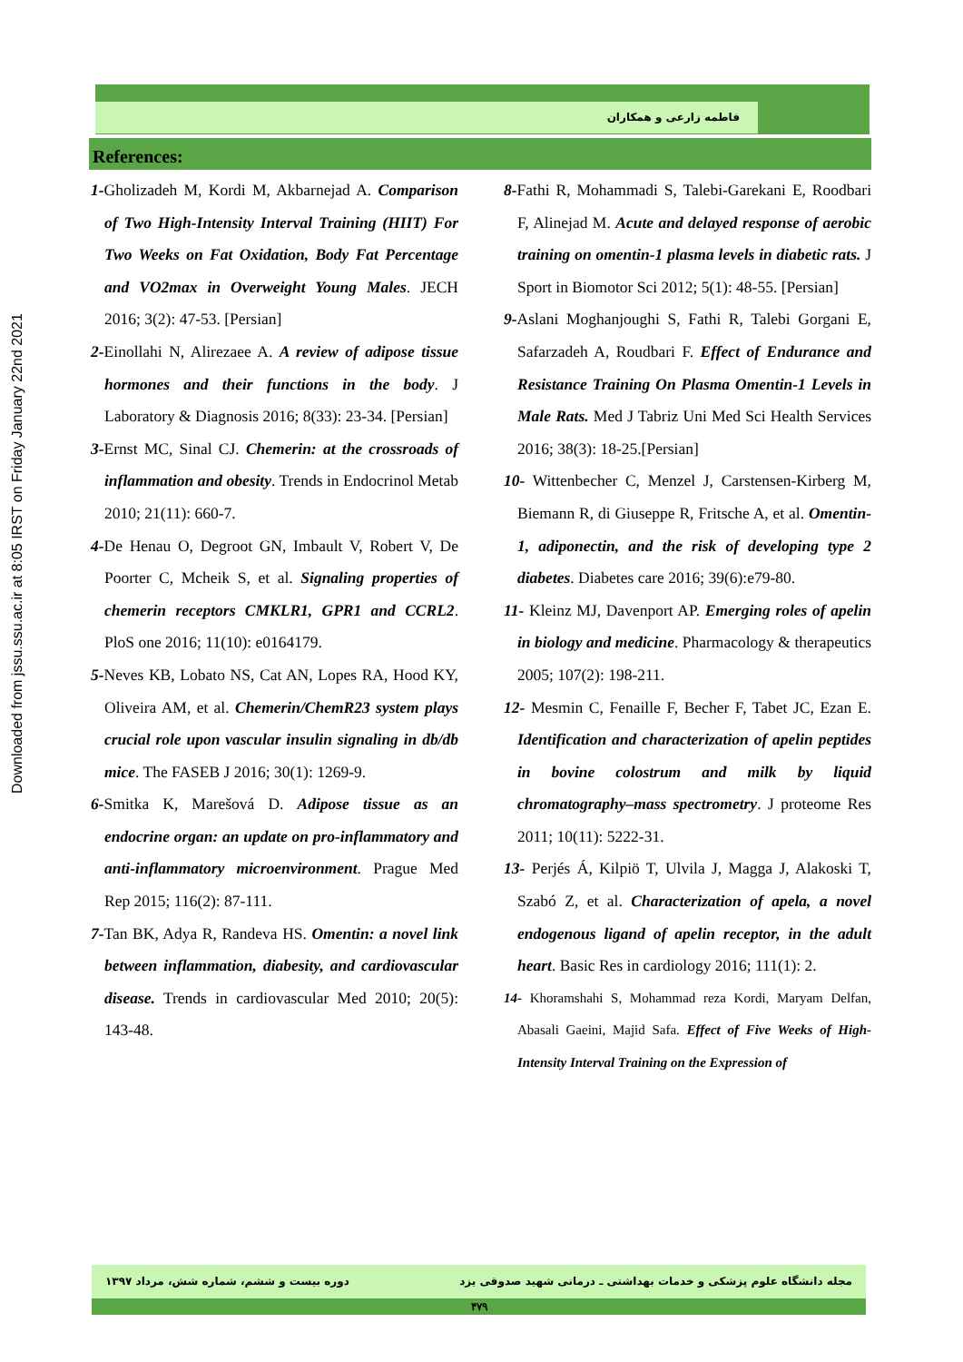Downloaded from jssu.ssu.ac.ir at 8:05 IRST on Friday January 22nd 2021
فاطمه زارعی و همکاران
References:
1-Gholizadeh M, Kordi M, Akbarnejad A. Comparison of Two High-Intensity Interval Training (HIIT) For Two Weeks on Fat Oxidation, Body Fat Percentage and VO2max in Overweight Young Males. JECH 2016; 3(2): 47-53. [Persian]
2-Einollahi N, Alirezaee A. A review of adipose tissue hormones and their functions in the body. J Laboratory & Diagnosis 2016; 8(33): 23-34. [Persian]
3-Ernst MC, Sinal CJ. Chemerin: at the crossroads of inflammation and obesity. Trends in Endocrinol Metab 2010; 21(11): 660-7.
4-De Henau O, Degroot GN, Imbault V, Robert V, De Poorter C, Mcheik S, et al. Signaling properties of chemerin receptors CMKLR1, GPR1 and CCRL2. PloS one 2016; 11(10): e0164179.
5-Neves KB, Lobato NS, Cat AN, Lopes RA, Hood KY, Oliveira AM, et al. Chemerin/ChemR23 system plays crucial role upon vascular insulin signaling in db/db mice. The FASEB J 2016; 30(1): 1269-9.
6-Smitka K, Marešová D. Adipose tissue as an endocrine organ: an update on pro-inflammatory and anti-inflammatory microenvironment. Prague Med Rep 2015; 116(2): 87-111.
7-Tan BK, Adya R, Randeva HS. Omentin: a novel link between inflammation, diabesity, and cardiovascular disease. Trends in cardiovascular Med 2010; 20(5): 143-48.
8-Fathi R, Mohammadi S, Talebi-Garekani E, Roodbari F, Alinejad M. Acute and delayed response of aerobic training on omentin-1 plasma levels in diabetic rats. J Sport in Biomotor Sci 2012; 5(1): 48-55. [Persian]
9-Aslani Moghanjoughi S, Fathi R, Talebi Gorgani E, Safarzadeh A, Roudbari F. Effect of Endurance and Resistance Training On Plasma Omentin-1 Levels in Male Rats. Med J Tabriz Uni Med Sci Health Services 2016; 38(3): 18-25.[Persian]
10- Wittenbecher C, Menzel J, Carstensen-Kirberg M, Biemann R, di Giuseppe R, Fritsche A, et al. Omentin-1, adiponectin, and the risk of developing type 2 diabetes. Diabetes care 2016; 39(6):e79-80.
11- Kleinz MJ, Davenport AP. Emerging roles of apelin in biology and medicine. Pharmacology & therapeutics 2005; 107(2): 198-211.
12- Mesmin C, Fenaille F, Becher F, Tabet JC, Ezan E. Identification and characterization of apelin peptides in bovine colostrum and milk by liquid chromatography–mass spectrometry. J proteome Res 2011; 10(11): 5222-31.
13- Perjés Á, Kilpiö T, Ulvila J, Magga J, Alakoski T, Szabó Z, et al. Characterization of apela, a novel endogenous ligand of apelin receptor, in the adult heart. Basic Res in cardiology 2016; 111(1): 2.
14- Khoramshahi S, Mohammad reza Kordi, Maryam Delfan, Abasali Gaeini, Majid Safa. Effect of Five Weeks of High-Intensity Interval Training on the Expression of
مجله دانشگاه علوم پزشکی و خدمات بهداشتی ـ درمانی شهید صدوقی یزد دوره بیست و ششم، شماره شش، مرداد ۱۳۹۷
۴۷۹